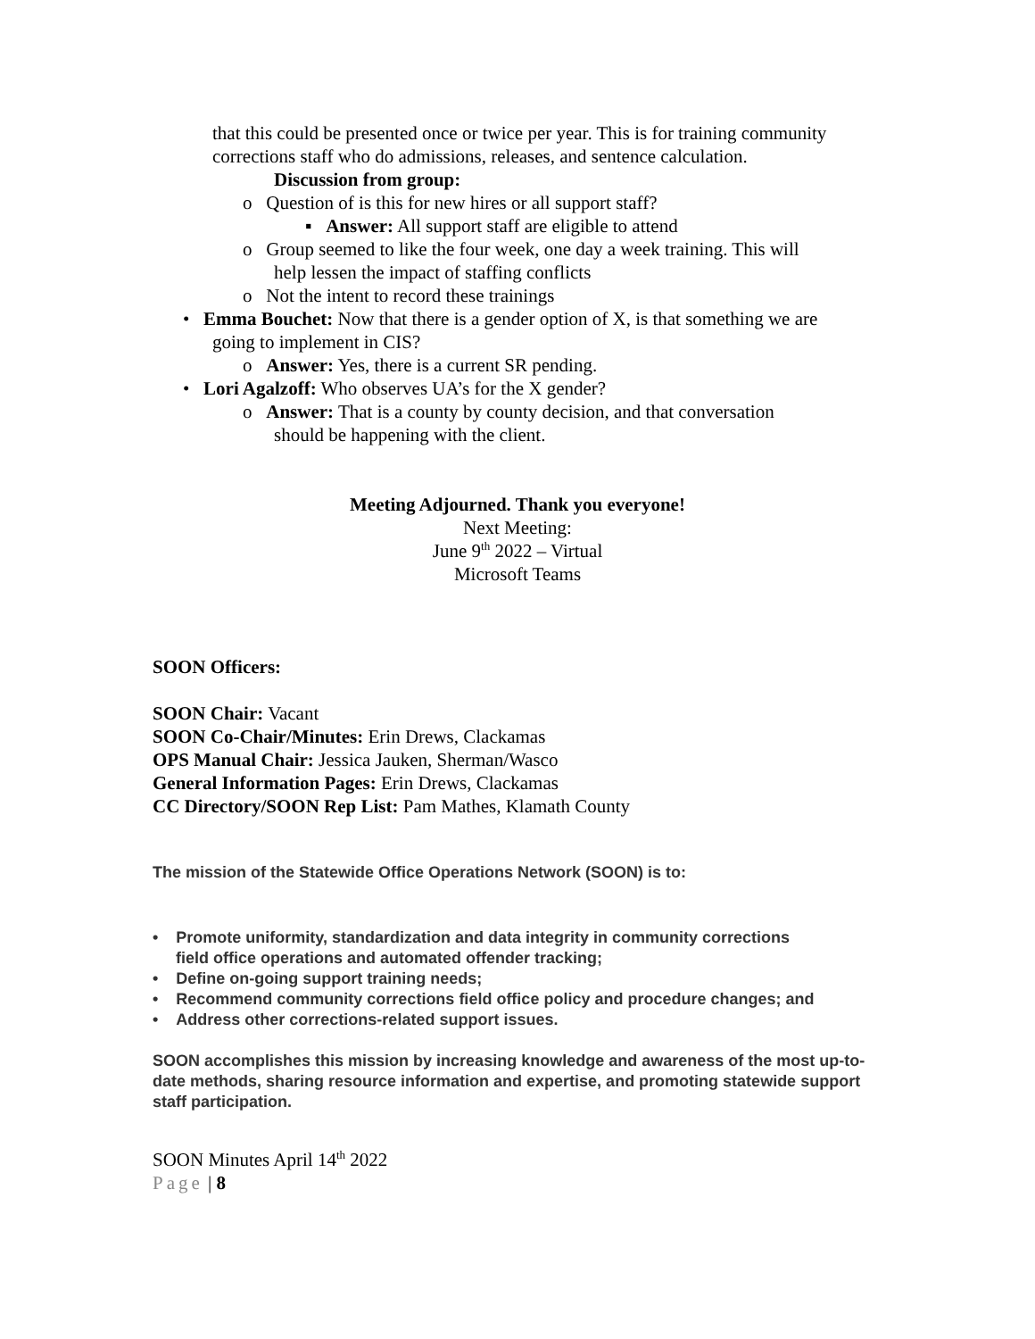that this could be presented once or twice per year. This is for training community corrections staff who do admissions, releases, and sentence calculation.
Discussion from group:
o Question of is this for new hires or all support staff?
▪ Answer: All support staff are eligible to attend
o Group seemed to like the four week, one day a week training. This will
help lessen the impact of staffing conflicts
o Not the intent to record these trainings
• Emma Bouchet: Now that there is a gender option of X, is that something we are
going to implement in CIS?
o Answer: Yes, there is a current SR pending.
• Lori Agalzoff: Who observes UA’s for the X gender?
o Answer: That is a county by county decision, and that conversation
should be happening with the client.
Meeting Adjourned. Thank you everyone!
Next Meeting:
June 9<sup>th</sup> 2022 – Virtual
Microsoft Teams
SOON Officers:
SOON Chair: Vacant
SOON Co-Chair/Minutes: Erin Drews, Clackamas
OPS Manual Chair: Jessica Jauken, Sherman/Wasco
General Information Pages: Erin Drews, Clackamas
CC Directory/SOON Rep List: Pam Mathes, Klamath County
The mission of the Statewide Office Operations Network (SOON) is to:
• Promote uniformity, standardization and data integrity in community corrections
field office operations and automated offender tracking;
• Define on-going support training needs;
• Recommend community corrections field office policy and procedure changes; and
• Address other corrections-related support issues.
SOON accomplishes this mission by increasing knowledge and awareness of the most up-to-date methods, sharing resource information and expertise, and promoting statewide support staff participation.
SOON Minutes April 14<sup>th</sup> 2022
Page | 8